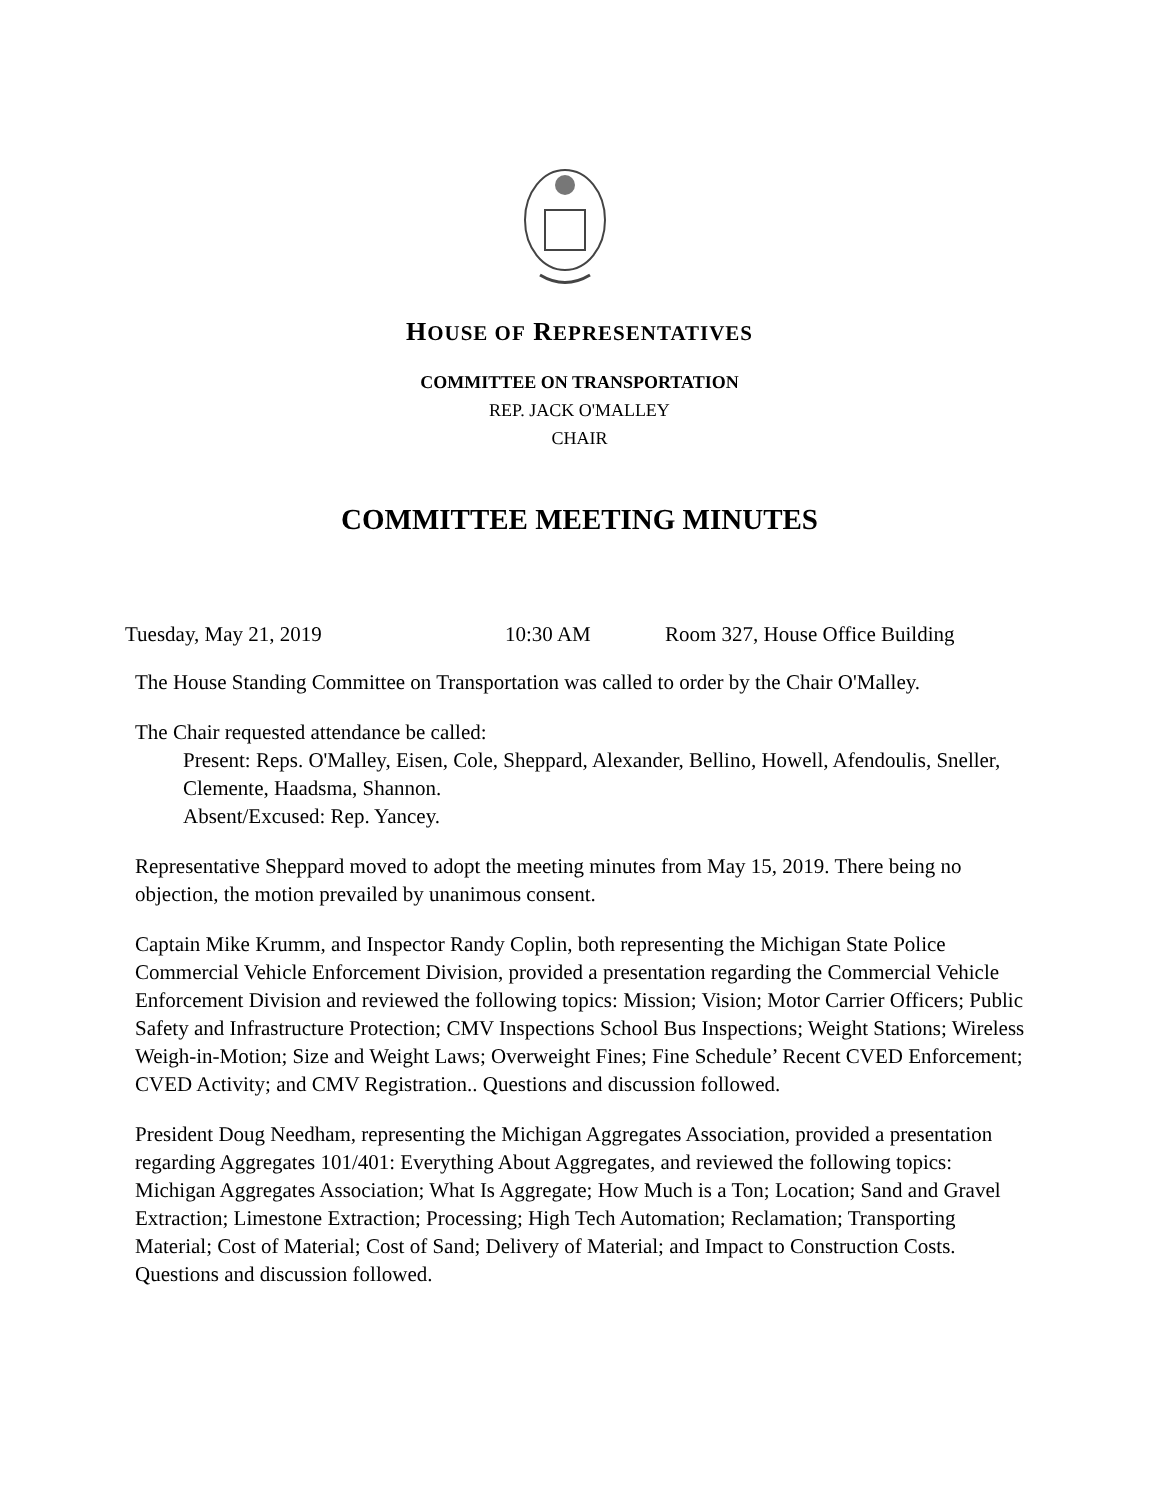HOUSE OF REPRESENTATIVES
COMMITTEE ON TRANSPORTATION
REP. JACK O'MALLEY
CHAIR
COMMITTEE MEETING MINUTES
Tuesday, May 21, 2019 10:30 AM Room 327, House Office Building
The House Standing Committee on Transportation was called to order by the Chair O'Malley.
The Chair requested attendance be called:
Present: Reps. O'Malley, Eisen, Cole, Sheppard, Alexander, Bellino, Howell, Afendoulis, Sneller, Clemente, Haadsma, Shannon.
Absent/Excused: Rep. Yancey.
Representative Sheppard moved to adopt the meeting minutes from May 15, 2019. There being no objection, the motion prevailed by unanimous consent.
Captain Mike Krumm, and Inspector Randy Coplin, both representing the Michigan State Police Commercial Vehicle Enforcement Division, provided a presentation regarding the Commercial Vehicle Enforcement Division and reviewed the following topics: Mission; Vision; Motor Carrier Officers; Public Safety and Infrastructure Protection; CMV Inspections School Bus Inspections; Weight Stations; Wireless Weigh-in-Motion; Size and Weight Laws; Overweight Fines; Fine Schedule’ Recent CVED Enforcement; CVED Activity; and CMV Registration.. Questions and discussion followed.
President Doug Needham, representing the Michigan Aggregates Association, provided a presentation regarding Aggregates 101/401: Everything About Aggregates, and reviewed the following topics: Michigan Aggregates Association; What Is Aggregate; How Much is a Ton; Location; Sand and Gravel Extraction; Limestone Extraction; Processing; High Tech Automation; Reclamation; Transporting Material; Cost of Material; Cost of Sand; Delivery of Material; and Impact to Construction Costs. Questions and discussion followed.